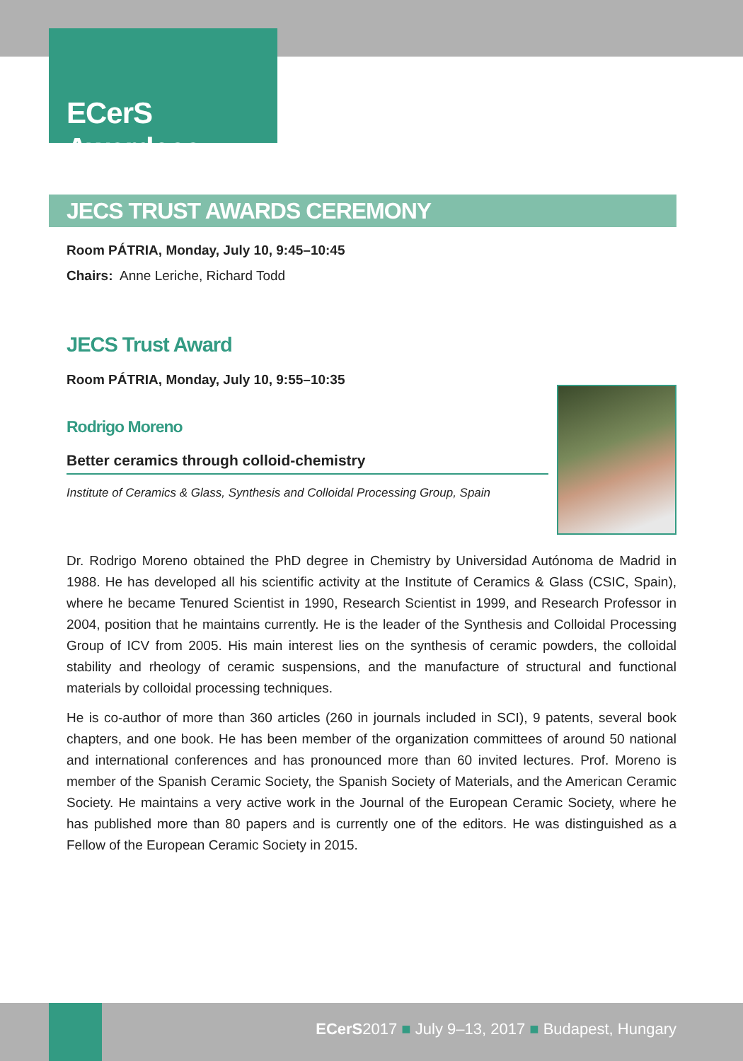ECerS Awardees
JECS TRUST AWARDS CEREMONY
Room PÁTRIA, Monday, July 10, 9:45–10:45
Chairs: Anne Leriche, Richard Todd
JECS Trust Award
Room PÁTRIA, Monday, July 10, 9:55–10:35
Rodrigo Moreno
Better ceramics through colloid-chemistry
Institute of Ceramics & Glass, Synthesis and Colloidal Processing Group, Spain
Dr. Rodrigo Moreno obtained the PhD degree in Chemistry by Universidad Autónoma de Madrid in 1988. He has developed all his scientific activity at the Institute of Ceramics & Glass (CSIC, Spain), where he became Tenured Scientist in 1990, Research Scientist in 1999, and Research Professor in 2004, position that he maintains currently. He is the leader of the Synthesis and Colloidal Processing Group of ICV from 2005. His main interest lies on the synthesis of ceramic powders, the colloidal stability and rheology of ceramic suspensions, and the manufacture of structural and functional materials by colloidal processing techniques.
He is co-author of more than 360 articles (260 in journals included in SCI), 9 patents, several book chapters, and one book. He has been member of the organization committees of around 50 national and international conferences and has pronounced more than 60 invited lectures. Prof. Moreno is member of the Spanish Ceramic Society, the Spanish Society of Materials, and the American Ceramic Society. He maintains a very active work in the Journal of the European Ceramic Society, where he has published more than 80 papers and is currently one of the editors. He was distinguished as a Fellow of the European Ceramic Society in 2015.
ECerS2017 ■ July 9–13, 2017 ■ Budapest, Hungary